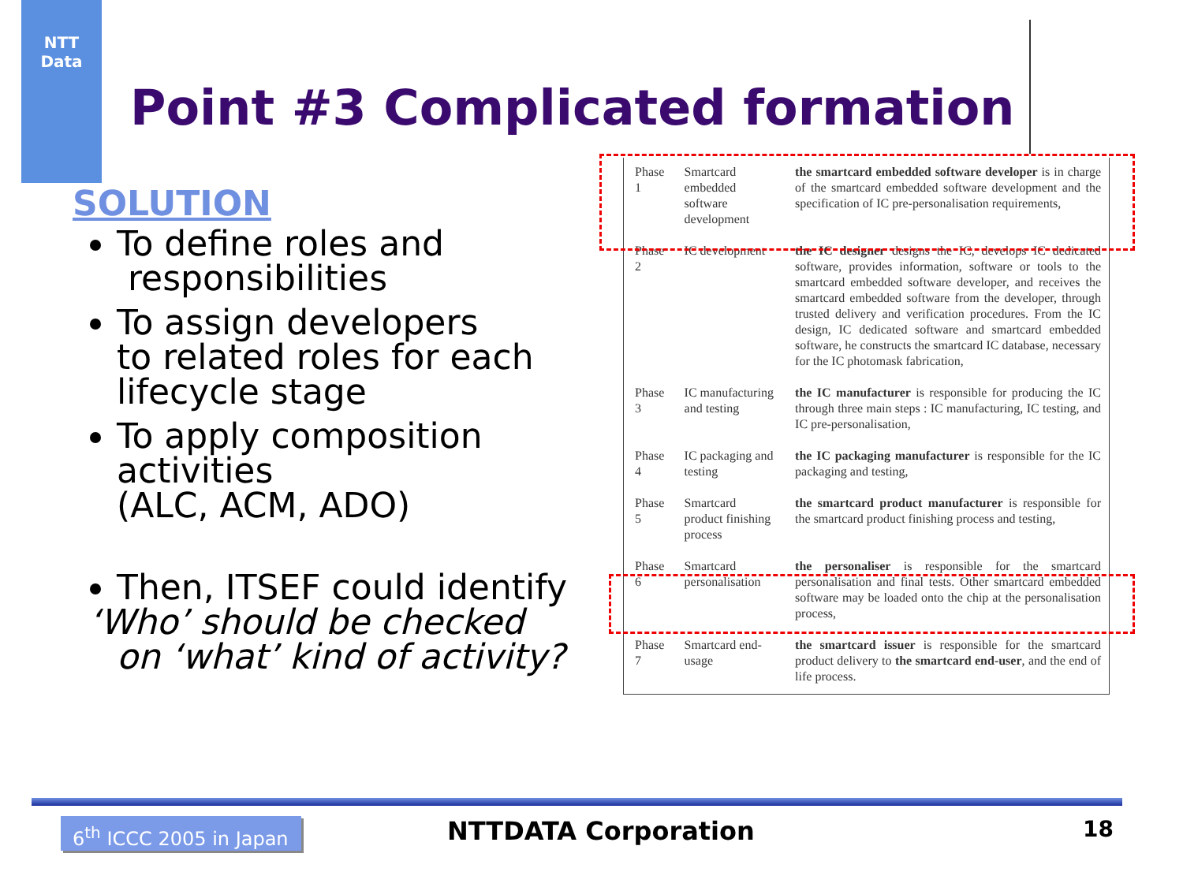NTT
Data
Point #3 Complicated formation
SOLUTION
To define roles and
responsibilities
To assign developers
to related roles for each
lifecycle stage
To apply composition activities
(ALC, ACM, ADO)
Then, ITSEF could identify
‘Who’ should be checked
on ‘what’ kind of activity?
| Phase 1 | Smartcard embedded software development | the smartcard embedded software developer is in charge of the smartcard embedded software development and the specification of IC pre-personalisation requirements, |
| Phase 2 | IC development | the IC designer designs the IC, develops IC dedicated software, provides information, software or tools to the smartcard embedded software developer, and receives the smartcard embedded software from the developer, through trusted delivery and verification procedures. From the IC design, IC dedicated software and smartcard embedded software, he constructs the smartcard IC database, necessary for the IC photomask fabrication, |
| Phase 3 | IC manufacturing and testing | the IC manufacturer is responsible for producing the IC through three main steps : IC manufacturing, IC testing, and IC pre-personalisation, |
| Phase 4 | IC packaging and testing | the IC packaging manufacturer is responsible for the IC packaging and testing, |
| Phase 5 | Smartcard product finishing process | the smartcard product manufacturer is responsible for the smartcard product finishing process and testing, |
| Phase 6 | Smartcard personalisation | the personaliser is responsible for the smartcard personalisation and final tests. Other smartcard embedded software may be loaded onto the chip at the personalisation process, |
| Phase 7 | Smartcard end-usage | the smartcard issuer is responsible for the smartcard product delivery to the smartcard end-user , and the end of life process. |
6<sup>th</sup> ICCC 2005 in Japan
NTTDATA Corporation 18